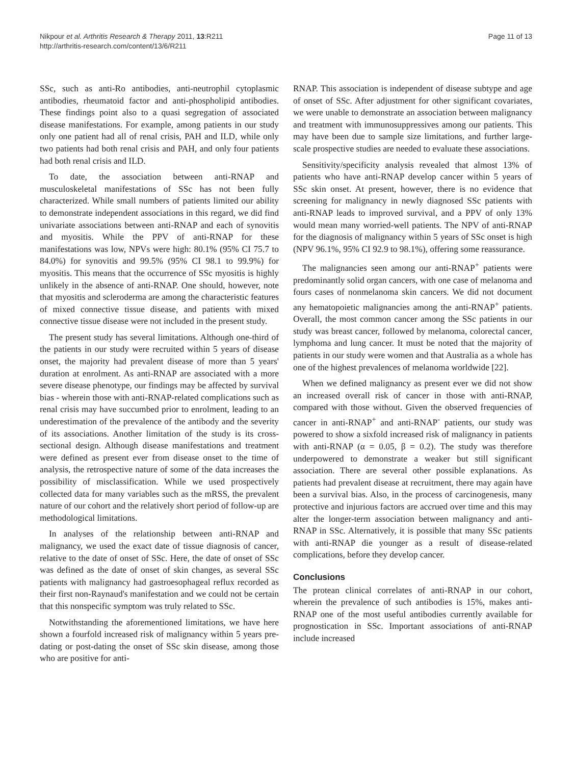Nikpour et al. Arthritis Research & Therapy 2011, 13:R211
http://arthritis-research.com/content/13/6/R211
Page 11 of 13
SSc, such as anti-Ro antibodies, anti-neutrophil cytoplasmic antibodies, rheumatoid factor and anti-phospholipid antibodies. These findings point also to a quasi segregation of associated disease manifestations. For example, among patients in our study only one patient had all of renal crisis, PAH and ILD, while only two patients had both renal crisis and PAH, and only four patients had both renal crisis and ILD.
To date, the association between anti-RNAP and musculoskeletal manifestations of SSc has not been fully characterized. While small numbers of patients limited our ability to demonstrate independent associations in this regard, we did find univariate associations between anti-RNAP and each of synovitis and myositis. While the PPV of anti-RNAP for these manifestations was low, NPVs were high: 80.1% (95% CI 75.7 to 84.0%) for synovitis and 99.5% (95% CI 98.1 to 99.9%) for myositis. This means that the occurrence of SSc myositis is highly unlikely in the absence of anti-RNAP. One should, however, note that myositis and scleroderma are among the characteristic features of mixed connective tissue disease, and patients with mixed connective tissue disease were not included in the present study.
The present study has several limitations. Although one-third of the patients in our study were recruited within 5 years of disease onset, the majority had prevalent disease of more than 5 years' duration at enrolment. As anti-RNAP are associated with a more severe disease phenotype, our findings may be affected by survival bias - wherein those with anti-RNAP-related complications such as renal crisis may have succumbed prior to enrolment, leading to an underestimation of the prevalence of the antibody and the severity of its associations. Another limitation of the study is its cross-sectional design. Although disease manifestations and treatment were defined as present ever from disease onset to the time of analysis, the retrospective nature of some of the data increases the possibility of misclassification. While we used prospectively collected data for many variables such as the mRSS, the prevalent nature of our cohort and the relatively short period of follow-up are methodological limitations.
In analyses of the relationship between anti-RNAP and malignancy, we used the exact date of tissue diagnosis of cancer, relative to the date of onset of SSc. Here, the date of onset of SSc was defined as the date of onset of skin changes, as several SSc patients with malignancy had gastroesophageal reflux recorded as their first non-Raynaud's manifestation and we could not be certain that this nonspecific symptom was truly related to SSc.
Notwithstanding the aforementioned limitations, we have here shown a fourfold increased risk of malignancy within 5 years pre-dating or post-dating the onset of SSc skin disease, among those who are positive for anti-
RNAP. This association is independent of disease subtype and age of onset of SSc. After adjustment for other significant covariates, we were unable to demonstrate an association between malignancy and treatment with immunosuppressives among our patients. This may have been due to sample size limitations, and further large-scale prospective studies are needed to evaluate these associations.
Sensitivity/specificity analysis revealed that almost 13% of patients who have anti-RNAP develop cancer within 5 years of SSc skin onset. At present, however, there is no evidence that screening for malignancy in newly diagnosed SSc patients with anti-RNAP leads to improved survival, and a PPV of only 13% would mean many worried-well patients. The NPV of anti-RNAP for the diagnosis of malignancy within 5 years of SSc onset is high (NPV 96.1%, 95% CI 92.9 to 98.1%), offering some reassurance.
The malignancies seen among our anti-RNAP<sup>+</sup> patients were predominantly solid organ cancers, with one case of melanoma and fours cases of nonmelanoma skin cancers. We did not document any hematopoietic malignancies among the anti-RNAP<sup>+</sup> patients. Overall, the most common cancer among the SSc patients in our study was breast cancer, followed by melanoma, colorectal cancer, lymphoma and lung cancer. It must be noted that the majority of patients in our study were women and that Australia as a whole has one of the highest prevalences of melanoma worldwide [22].
When we defined malignancy as present ever we did not show an increased overall risk of cancer in those with anti-RNAP, compared with those without. Given the observed frequencies of cancer in anti-RNAP<sup>+</sup> and anti-RNAP<sup>-</sup> patients, our study was powered to show a sixfold increased risk of malignancy in patients with anti-RNAP (α = 0.05, β = 0.2). The study was therefore underpowered to demonstrate a weaker but still significant association. There are several other possible explanations. As patients had prevalent disease at recruitment, there may again have been a survival bias. Also, in the process of carcinogenesis, many protective and injurious factors are accrued over time and this may alter the longer-term association between malignancy and anti-RNAP in SSc. Alternatively, it is possible that many SSc patients with anti-RNAP die younger as a result of disease-related complications, before they develop cancer.
Conclusions
The protean clinical correlates of anti-RNAP in our cohort, wherein the prevalence of such antibodies is 15%, makes anti-RNAP one of the most useful antibodies currently available for prognostication in SSc. Important associations of anti-RNAP include increased